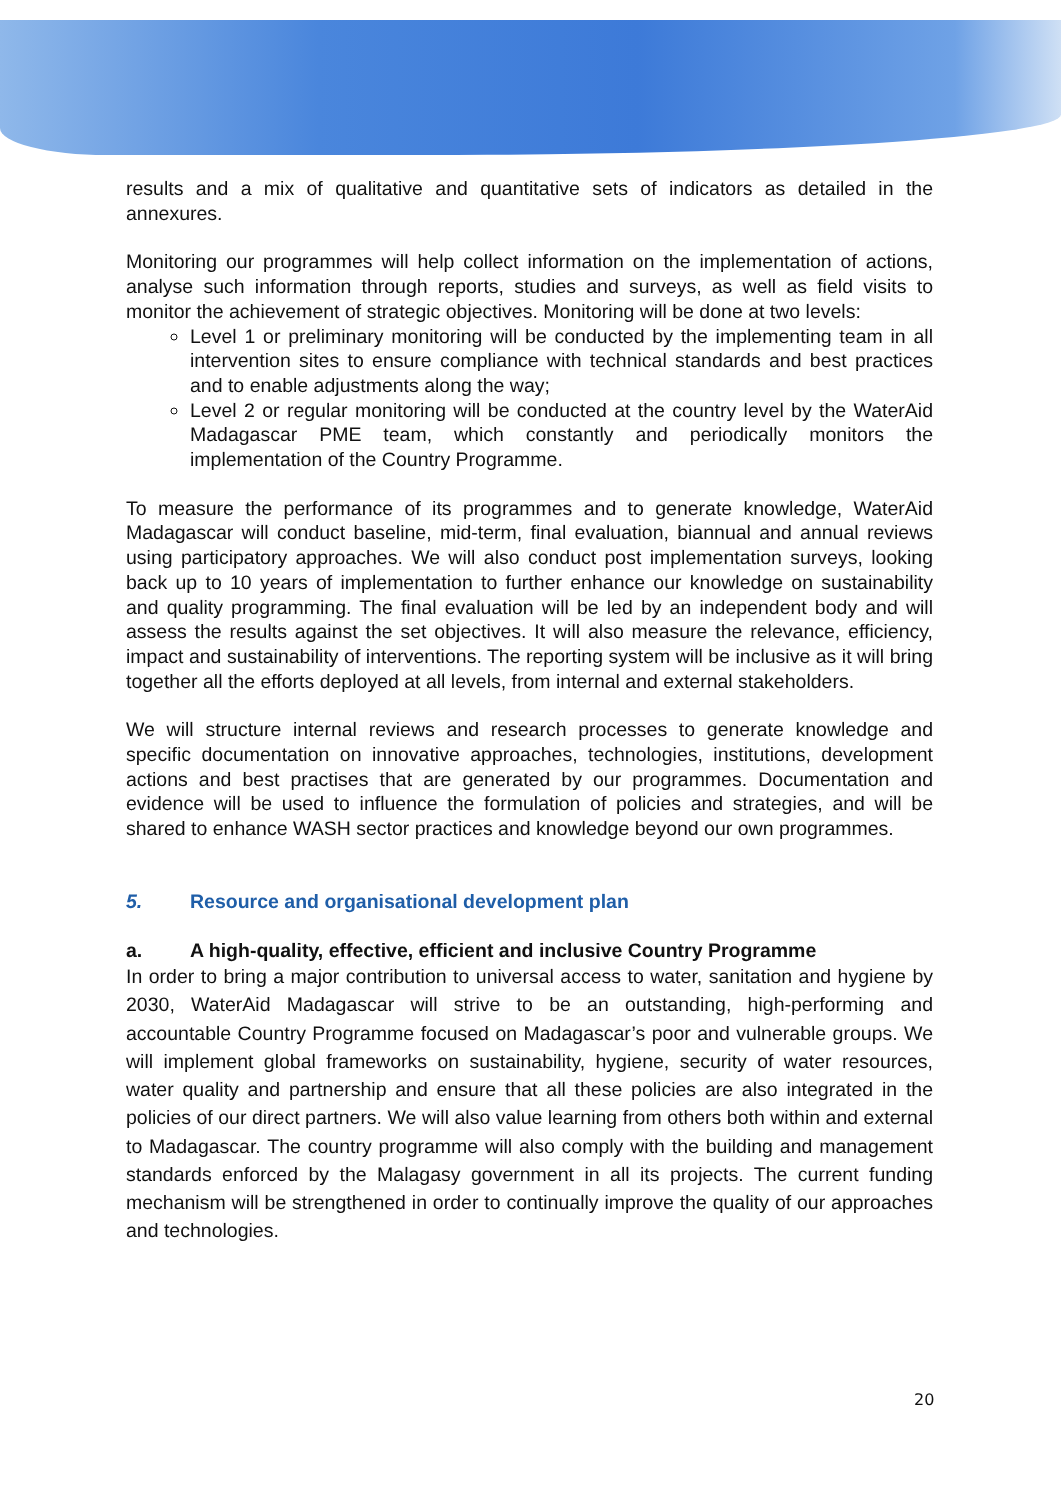results and a mix of qualitative and quantitative sets of indicators as detailed in the annexures.
Monitoring our programmes will help collect information on the implementation of actions, analyse such information through reports, studies and surveys, as well as field visits to monitor the achievement of strategic objectives. Monitoring will be done at two levels:
Level 1 or preliminary monitoring will be conducted by the implementing team in all intervention sites to ensure compliance with technical standards and best practices and to enable adjustments along the way;
Level 2 or regular monitoring will be conducted at the country level by the WaterAid Madagascar PME team, which constantly and periodically monitors the implementation of the Country Programme.
To measure the performance of its programmes and to generate knowledge, WaterAid Madagascar will conduct baseline, mid-term, final evaluation, biannual and annual reviews using participatory approaches. We will also conduct post implementation surveys, looking back up to 10 years of implementation to further enhance our knowledge on sustainability and quality programming. The final evaluation will be led by an independent body and will assess the results against the set objectives. It will also measure the relevance, efficiency, impact and sustainability of interventions. The reporting system will be inclusive as it will bring together all the efforts deployed at all levels, from internal and external stakeholders.
We will structure internal reviews and research processes to generate knowledge and specific documentation on innovative approaches, technologies, institutions, development actions and best practises that are generated by our programmes. Documentation and evidence will be used to influence the formulation of policies and strategies, and will be shared to enhance WASH sector practices and knowledge beyond our own programmes.
5. Resource and organisational development plan
a. A high-quality, effective, efficient and inclusive Country Programme
In order to bring a major contribution to universal access to water, sanitation and hygiene by 2030, WaterAid Madagascar will strive to be an outstanding, high-performing and accountable Country Programme focused on Madagascar’s poor and vulnerable groups. We will implement global frameworks on sustainability, hygiene, security of water resources, water quality and partnership and ensure that all these policies are also integrated in the policies of our direct partners. We will also value learning from others both within and external to Madagascar. The country programme will also comply with the building and management standards enforced by the Malagasy government in all its projects. The current funding mechanism will be strengthened in order to continually improve the quality of our approaches and technologies.
20